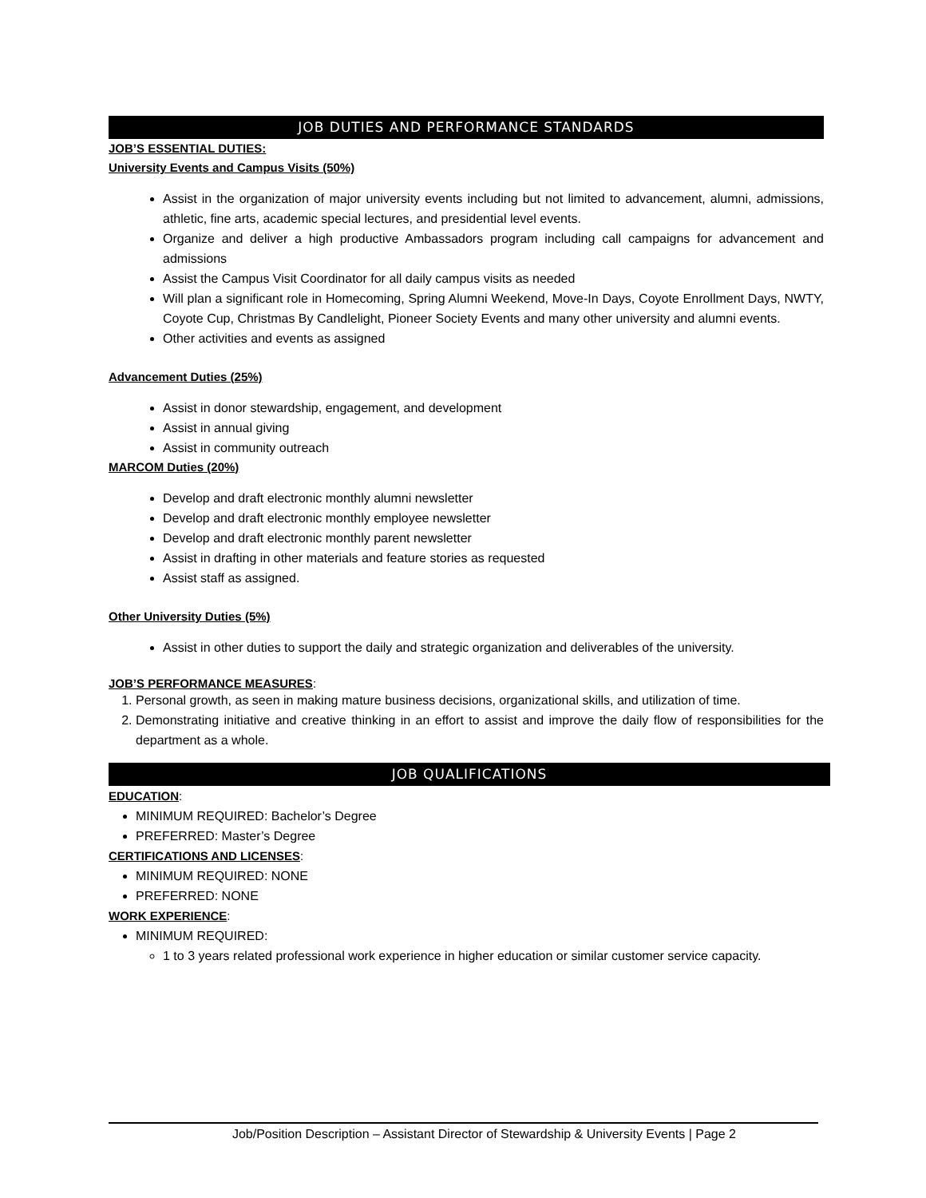JOB DUTIES AND PERFORMANCE STANDARDS
JOB’S ESSENTIAL DUTIES:
University Events and Campus Visits (50%)
Assist in the organization of major university events including but not limited to advancement, alumni, admissions, athletic, fine arts, academic special lectures, and presidential level events.
Organize and deliver a high productive Ambassadors program including call campaigns for advancement and admissions
Assist the Campus Visit Coordinator for all daily campus visits as needed
Will plan a significant role in Homecoming, Spring Alumni Weekend, Move-In Days, Coyote Enrollment Days, NWTY, Coyote Cup, Christmas By Candlelight, Pioneer Society Events and many other university and alumni events.
Other activities and events as assigned
Advancement Duties (25%)
Assist in donor stewardship, engagement, and development
Assist in annual giving
Assist in community outreach
MARCOM Duties (20%)
Develop and draft electronic monthly alumni newsletter
Develop and draft electronic monthly employee newsletter
Develop and draft electronic monthly parent newsletter
Assist in drafting in other materials and feature stories as requested
Assist staff as assigned.
Other University Duties (5%)
Assist in other duties to support the daily and strategic organization and deliverables of the university.
JOB’S PERFORMANCE MEASURES:
1. Personal growth, as seen in making mature business decisions, organizational skills, and utilization of time.
2. Demonstrating initiative and creative thinking in an effort to assist and improve the daily flow of responsibilities for the department as a whole.
JOB QUALIFICATIONS
EDUCATION:
MINIMUM REQUIRED: Bachelor’s Degree
PREFERRED: Master’s Degree
CERTIFICATIONS AND LICENSES:
MINIMUM REQUIRED: NONE
PREFERRED: NONE
WORK EXPERIENCE:
MINIMUM REQUIRED:
1 to 3 years related professional work experience in higher education or similar customer service capacity.
Job/Position Description – Assistant Director of Stewardship & University Events | Page 2